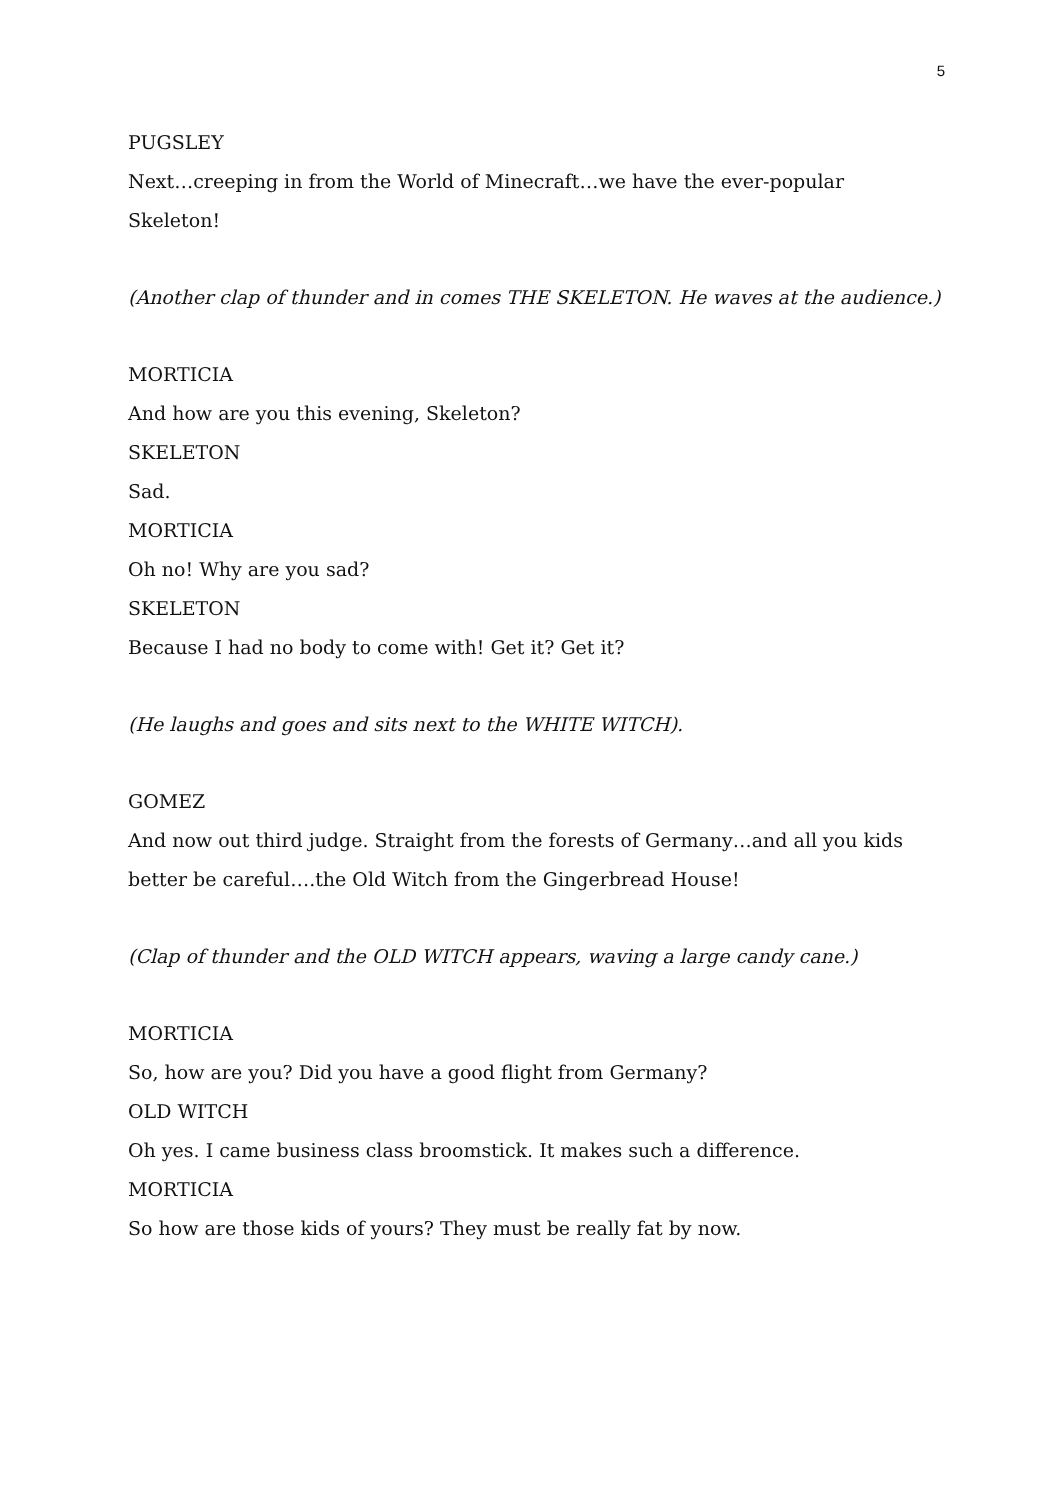5
PUGSLEY
Next…creeping in from the World of Minecraft…we have the ever-popular Skeleton!
(Another clap of thunder and in comes THE SKELETON. He waves at the audience.)
MORTICIA
And how are you this evening, Skeleton?
SKELETON
Sad.
MORTICIA
Oh no! Why are you sad?
SKELETON
Because I had no body to come with! Get it? Get it?
(He laughs and goes and sits next to the WHITE WITCH).
GOMEZ
And now out third judge. Straight from the forests of Germany…and all you kids better be careful….the Old Witch from the Gingerbread House!
(Clap of thunder and the OLD WITCH appears, waving a large candy cane.)
MORTICIA
So, how are you? Did you have a good flight from Germany?
OLD WITCH
Oh yes. I came business class broomstick. It makes such a difference.
MORTICIA
So how are those kids of yours? They must be really fat by now.